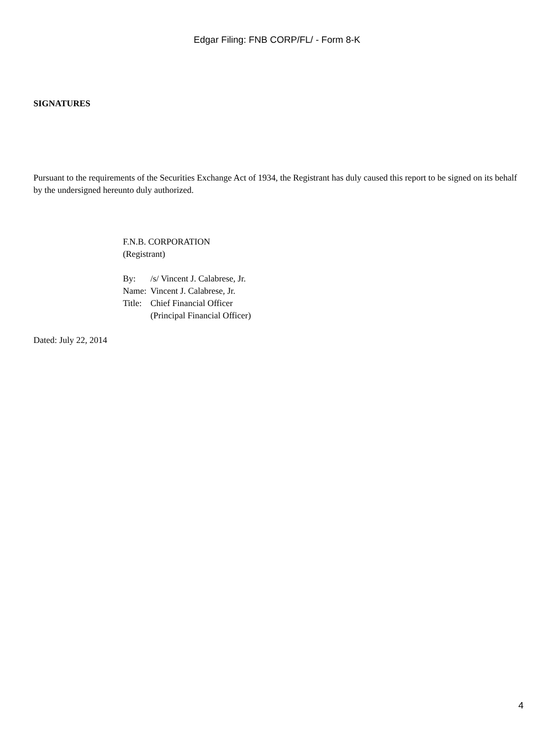Edgar Filing: FNB CORP/FL/ - Form 8-K
SIGNATURES
Pursuant to the requirements of the Securities Exchange Act of 1934, the Registrant has duly caused this report to be signed on its behalf by the undersigned hereunto duly authorized.
F.N.B. CORPORATION
(Registrant)
| By: | /s/ Vincent J. Calabrese, Jr. |
| Name: | Vincent J. Calabrese, Jr. |
| Title: | Chief Financial Officer (Principal Financial Officer) |
Dated: July 22, 2014
4